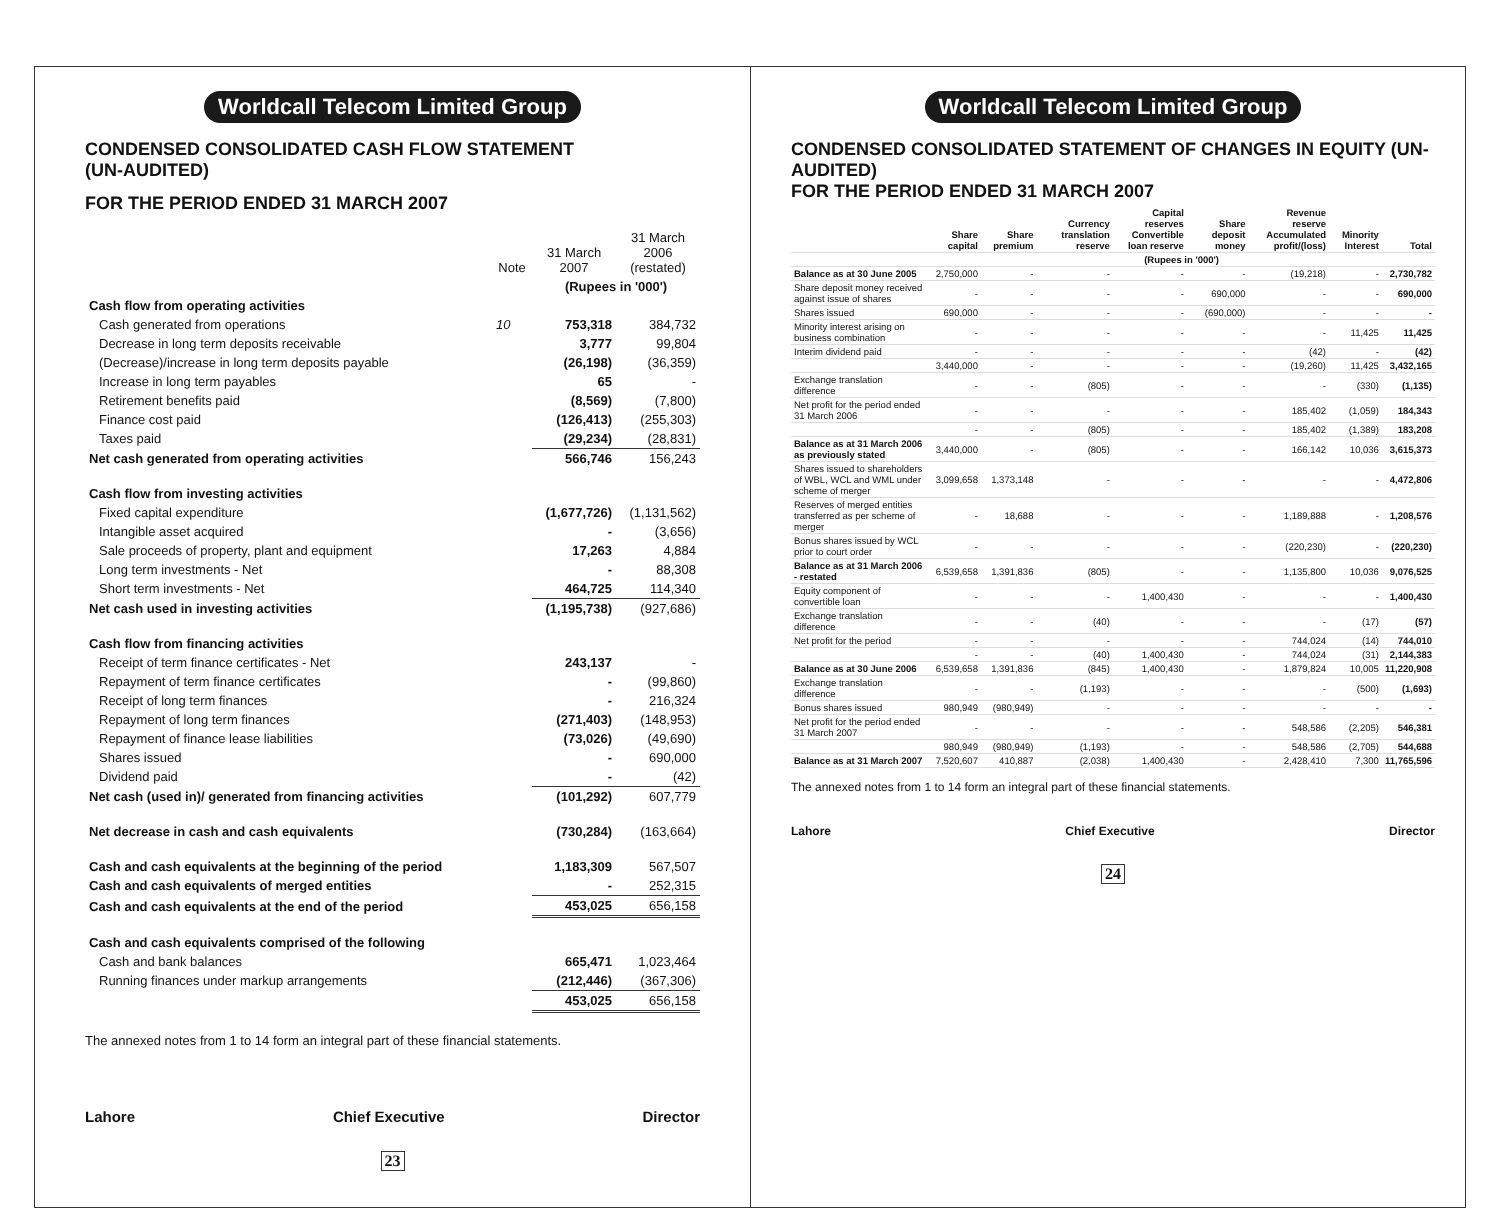Worldcall Telecom Limited Group
CONDENSED CONSOLIDATED CASH FLOW STATEMENT
(UN-AUDITED)
FOR THE PERIOD ENDED 31 MARCH 2007
| | Note | 31 March 2007 | 31 March 2006 (restated) |
| --- | --- | --- | --- |
| | | (Rupees in '000') | |
| Cash flow from operating activities | | | |
| Cash generated from operations | 10 | 753,318 | 384,732 |
| Decrease in long term deposits receivable | | 3,777 | 99,804 |
| (Decrease)/increase in long term deposits payable | | (26,198) | (36,359) |
| Increase in long term payables | | 65 | - |
| Retirement benefits paid | | (8,569) | (7,800) |
| Finance cost paid | | (126,413) | (255,303) |
| Taxes paid | | (29,234) | (28,831) |
| Net cash generated from operating activities | | 566,746 | 156,243 |
| Cash flow from investing activities | | | |
| Fixed capital expenditure | | (1,677,726) | (1,131,562) |
| Intangible asset acquired | | - | (3,656) |
| Sale proceeds of property, plant and equipment | | 17,263 | 4,884 |
| Long term investments - Net | | - | 88,308 |
| Short term investments - Net | | 464,725 | 114,340 |
| Net cash used in investing activities | | (1,195,738) | (927,686) |
| Cash flow from financing activities | | | |
| Receipt of term finance certificates - Net | | 243,137 | - |
| Repayment of term finance certificates | | - | (99,860) |
| Receipt of long term finances | | - | 216,324 |
| Repayment of long term finances | | (271,403) | (148,953) |
| Repayment of finance lease liabilities | | (73,026) | (49,690) |
| Shares issued | | - | 690,000 |
| Dividend paid | | - | (42) |
| Net cash (used in)/ generated from financing activities | | (101,292) | 607,779 |
| Net decrease in cash and cash equivalents | | (730,284) | (163,664) |
| Cash and cash equivalents at the beginning of the period | | 1,183,309 | 567,507 |
| Cash and cash equivalents of merged entities | | - | 252,315 |
| Cash and cash equivalents at the end of the period | | 453,025 | 656,158 |
| Cash and cash equivalents comprised of the following | | | |
| Cash and bank balances | | 665,471 | 1,023,464 |
| Running finances under markup arrangements | | (212,446) | (367,306) |
| | | 453,025 | 656,158 |
The annexed notes from 1 to 14 form an integral part of these financial statements.
Lahore Chief Executive Director
23
Worldcall Telecom Limited Group
CONDENSED CONSOLIDATED STATEMENT OF CHANGES IN EQUITY (UN-AUDITED)
FOR THE PERIOD ENDED 31 MARCH 2007
| | Share capital | Share premium | Currency translation reserve | Capital reserves Convertible loan reserve | Share deposit money | Revenue reserve Accumulated profit/(loss) | Minority Interest | Total |
| --- | --- | --- | --- | --- | --- | --- | --- | --- |
| | (Rupees in '000') | | | | | | | |
| Balance as at 30 June 2005 | 2,750,000 | - | - | - | - | (19,218) | - | 2,730,782 |
| Share deposit money received against issue of shares | - | - | - | - | 690,000 | - | - | 690,000 |
| Shares issued | 690,000 | - | - | - | (690,000) | - | - | - |
| Minority interest arising on business combination | - | - | - | - | - | - | 11,425 | 11,425 |
| Interim dividend paid | - | - | - | - | - | (42) | - | (42) |
| | 3,440,000 | - | - | - | - | (19,260) | 11,425 | 3,432,165 |
| Exchange translation difference | - | - | (805) | - | - | - | (330) | (1,135) |
| Net profit for the period ended 31 March 2006 | - | - | - | - | - | 185,402 | (1,059) | 184,343 |
| | - | - | (805) | - | - | 185,402 | (1,389) | 183,208 |
| Balance as at 31 March 2006 as previously stated | 3,440,000 | - | (805) | - | - | 166,142 | 10,036 | 3,615,373 |
| Shares issued to shareholders of WBL, WCL and WML under scheme of merger | 3,099,658 | 1,373,148 | - | - | - | - | - | 4,472,806 |
| Reserves of merged entities transferred as per scheme of merger | - | 18,688 | - | - | - | 1,189,888 | - | 1,208,576 |
| Bonus shares issued by WCL prior to court order | - | - | - | - | - | (220,230) | - | (220,230) |
| Balance as at 31 March 2006 - restated | 6,539,658 | 1,391,836 | (805) | - | - | 1,135,800 | 10,036 | 9,076,525 |
| Equity component of convertible loan | - | - | - | 1,400,430 | - | - | - | 1,400,430 |
| Exchange translation difference | - | - | (40) | - | - | - | (17) | (57) |
| Net profit for the period | - | - | - | - | - | 744,024 | (14) | 744,010 |
| | - | - | (40) | 1,400,430 | - | 744,024 | (31) | 2,144,383 |
| Balance as at 30 June 2006 | 6,539,658 | 1,391,836 | (845) | 1,400,430 | - | 1,879,824 | 10,005 | 11,220,908 |
| Exchange translation difference | - | - | (1,193) | - | - | - | (500) | (1,693) |
| Bonus shares issued | 980,949 | (980,949) | - | - | - | - | - | - |
| Net profit for the period ended 31 March 2007 | - | - | - | - | - | 548,586 | (2,205) | 546,381 |
| | 980,949 | (980,949) | (1,193) | - | - | 548,586 | (2,705) | 544,688 |
| Balance as at 31 March 2007 | 7,520,607 | 410,887 | (2,038) | 1,400,430 | - | 2,428,410 | 7,300 | 11,765,596 |
The annexed notes from 1 to 14 form an integral part of these financial statements.
Lahore Chief Executive Director
24